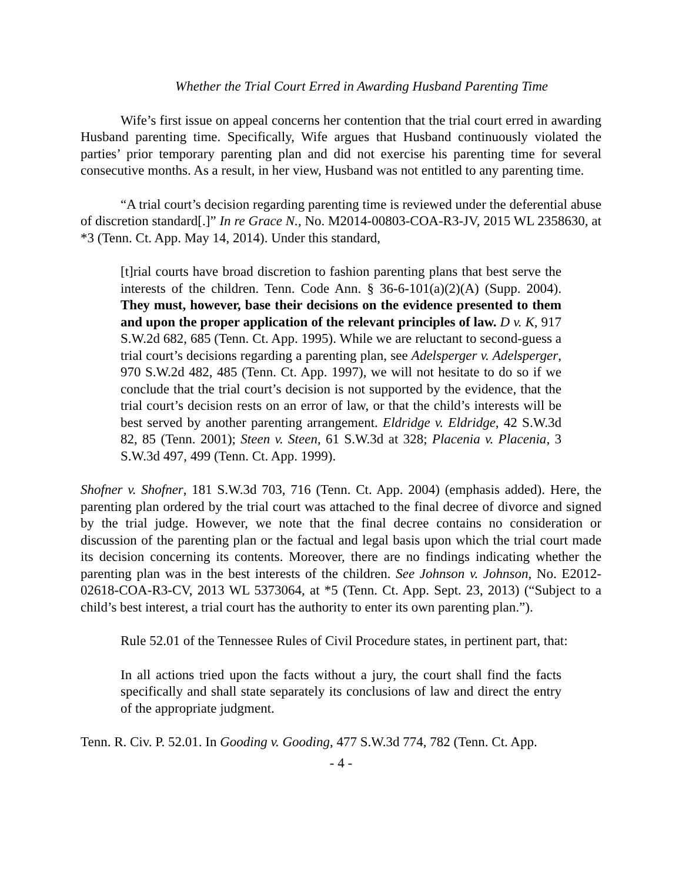Whether the Trial Court Erred in Awarding Husband Parenting Time
Wife’s first issue on appeal concerns her contention that the trial court erred in awarding Husband parenting time. Specifically, Wife argues that Husband continuously violated the parties’ prior temporary parenting plan and did not exercise his parenting time for several consecutive months. As a result, in her view, Husband was not entitled to any parenting time.
“A trial court’s decision regarding parenting time is reviewed under the deferential abuse of discretion standard[.]” In re Grace N., No. M2014-00803-COA-R3-JV, 2015 WL 2358630, at *3 (Tenn. Ct. App. May 14, 2014). Under this standard,
[t]rial courts have broad discretion to fashion parenting plans that best serve the interests of the children. Tenn. Code Ann. § 36-6-101(a)(2)(A) (Supp. 2004). They must, however, base their decisions on the evidence presented to them and upon the proper application of the relevant principles of law. D v. K, 917 S.W.2d 682, 685 (Tenn. Ct. App. 1995). While we are reluctant to second-guess a trial court’s decisions regarding a parenting plan, see Adelsperger v. Adelsperger, 970 S.W.2d 482, 485 (Tenn. Ct. App. 1997), we will not hesitate to do so if we conclude that the trial court’s decision is not supported by the evidence, that the trial court’s decision rests on an error of law, or that the child’s interests will be best served by another parenting arrangement. Eldridge v. Eldridge, 42 S.W.3d 82, 85 (Tenn. 2001); Steen v. Steen, 61 S.W.3d at 328; Placenia v. Placenia, 3 S.W.3d 497, 499 (Tenn. Ct. App. 1999).
Shofner v. Shofner, 181 S.W.3d 703, 716 (Tenn. Ct. App. 2004) (emphasis added). Here, the parenting plan ordered by the trial court was attached to the final decree of divorce and signed by the trial judge. However, we note that the final decree contains no consideration or discussion of the parenting plan or the factual and legal basis upon which the trial court made its decision concerning its contents. Moreover, there are no findings indicating whether the parenting plan was in the best interests of the children. See Johnson v. Johnson, No. E2012-02618-COA-R3-CV, 2013 WL 5373064, at *5 (Tenn. Ct. App. Sept. 23, 2013) (“Subject to a child’s best interest, a trial court has the authority to enter its own parenting plan.”).
Rule 52.01 of the Tennessee Rules of Civil Procedure states, in pertinent part, that:
In all actions tried upon the facts without a jury, the court shall find the facts specifically and shall state separately its conclusions of law and direct the entry of the appropriate judgment.
Tenn. R. Civ. P. 52.01. In Gooding v. Gooding, 477 S.W.3d 774, 782 (Tenn. Ct. App.
- 4 -